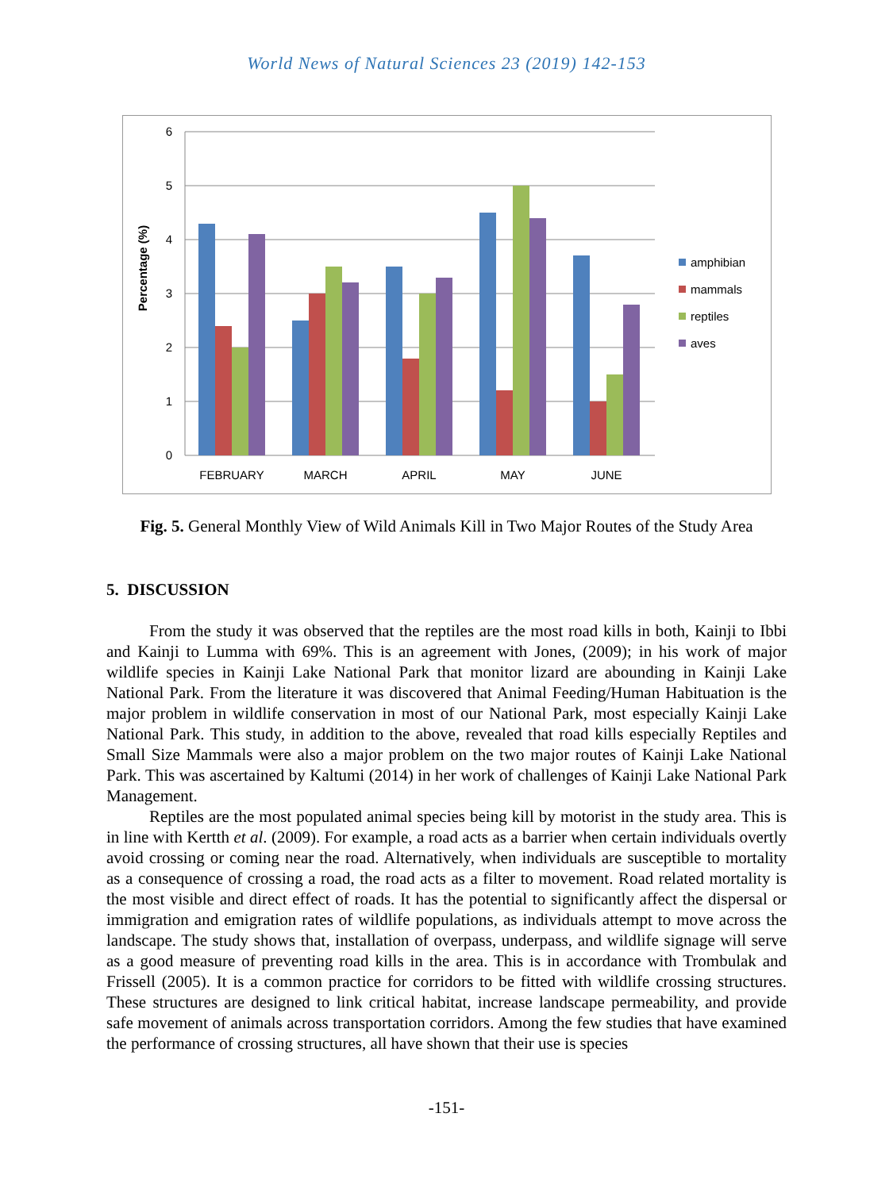World News of Natural Sciences 23 (2019) 142-153
6
5
4
3
2
1
0
Percentage (%)
FEBRUARY
MARCH
APRIL
MAY
JUNE
amphibian
mammals
reptiles
aves
Fig. 5. General Monthly View of Wild Animals Kill in Two Major Routes of the Study Area
5. DISCUSSION
From the study it was observed that the reptiles are the most road kills in both, Kainji to Ibbi and Kainji to Lumma with 69%. This is an agreement with Jones, (2009); in his work of major wildlife species in Kainji Lake National Park that monitor lizard are abounding in Kainji Lake National Park. From the literature it was discovered that Animal Feeding/Human Habituation is the major problem in wildlife conservation in most of our National Park, most especially Kainji Lake National Park. This study, in addition to the above, revealed that road kills especially Reptiles and Small Size Mammals were also a major problem on the two major routes of Kainji Lake National Park. This was ascertained by Kaltumi (2014) in her work of challenges of Kainji Lake National Park Management.
Reptiles are the most populated animal species being kill by motorist in the study area. This is in line with Kertth et al. (2009). For example, a road acts as a barrier when certain individuals overtly avoid crossing or coming near the road. Alternatively, when individuals are susceptible to mortality as a consequence of crossing a road, the road acts as a filter to movement. Road related mortality is the most visible and direct effect of roads. It has the potential to significantly affect the dispersal or immigration and emigration rates of wildlife populations, as individuals attempt to move across the landscape. The study shows that, installation of overpass, underpass, and wildlife signage will serve as a good measure of preventing road kills in the area. This is in accordance with Trombulak and Frissell (2005). It is a common practice for corridors to be fitted with wildlife crossing structures. These structures are designed to link critical habitat, increase landscape permeability, and provide safe movement of animals across transportation corridors. Among the few studies that have examined the performance of crossing structures, all have shown that their use is species
-151-